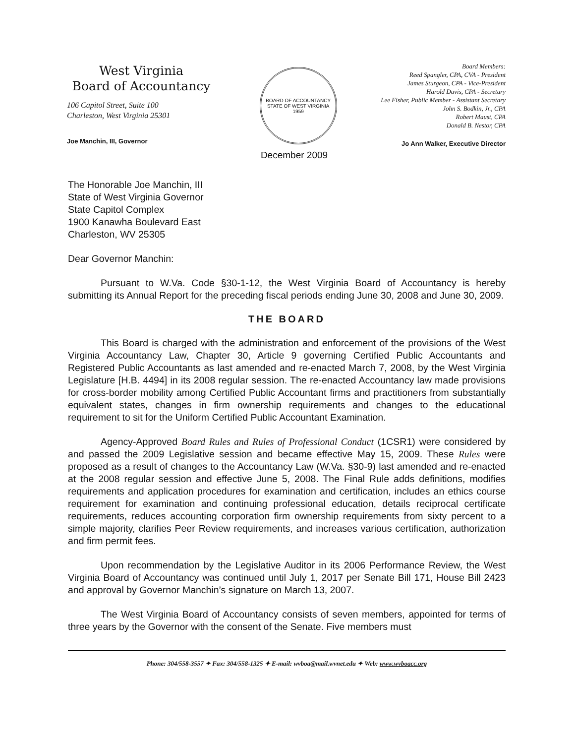West Virginia
Board of Accountancy
106 Capitol Street, Suite 100
Charleston, West Virginia 25301
Joe Manchin, III, Governor
BOARD OF ACCOUNTANCY
STATE OF WEST VIRGINIA
1959
Board Members:
Reed Spangler, CPA, CVA - President
James Sturgeon, CPA - Vice-President
Harold Davis, CPA - Secretary
Lee Fisher, Public Member - Assistant Secretary
John S. Bodkin, Jr., CPA
Robert Maust, CPA
Donald B. Nestor, CPA
Jo Ann Walker, Executive Director
December 2009
The Honorable Joe Manchin, III
State of West Virginia Governor
State Capitol Complex
1900 Kanawha Boulevard East
Charleston, WV 25305
Dear Governor Manchin:
Pursuant to W.Va. Code §30-1-12, the West Virginia Board of Accountancy is hereby submitting its Annual Report for the preceding fiscal periods ending June 30, 2008 and June 30, 2009.
THE BOARD
This Board is charged with the administration and enforcement of the provisions of the West Virginia Accountancy Law, Chapter 30, Article 9 governing Certified Public Accountants and Registered Public Accountants as last amended and re-enacted March 7, 2008, by the West Virginia Legislature [H.B. 4494] in its 2008 regular session. The re-enacted Accountancy law made provisions for cross-border mobility among Certified Public Accountant firms and practitioners from substantially equivalent states, changes in firm ownership requirements and changes to the educational requirement to sit for the Uniform Certified Public Accountant Examination.
Agency-Approved Board Rules and Rules of Professional Conduct (1CSR1) were considered by and passed the 2009 Legislative session and became effective May 15, 2009. These Rules were proposed as a result of changes to the Accountancy Law (W.Va. §30-9) last amended and re-enacted at the 2008 regular session and effective June 5, 2008. The Final Rule adds definitions, modifies requirements and application procedures for examination and certification, includes an ethics course requirement for examination and continuing professional education, details reciprocal certificate requirements, reduces accounting corporation firm ownership requirements from sixty percent to a simple majority, clarifies Peer Review requirements, and increases various certification, authorization and firm permit fees.
Upon recommendation by the Legislative Auditor in its 2006 Performance Review, the West Virginia Board of Accountancy was continued until July 1, 2017 per Senate Bill 171, House Bill 2423 and approval by Governor Manchin’s signature on March 13, 2007.
The West Virginia Board of Accountancy consists of seven members, appointed for terms of three years by the Governor with the consent of the Senate. Five members must
Phone: 304/558-3557 ✦ Fax: 304/558-1325 ✦ E-mail: wvboa@mail.wvnet.edu ✦ Web: www.wvboacc.org